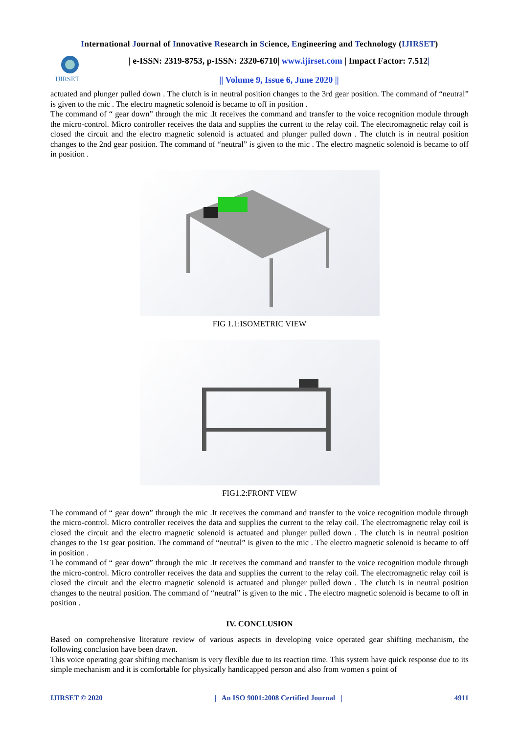International Journal of Innovative Research in Science, Engineering and Technology (IJIRSET)
IJIRSET
| e-ISSN: 2319-8753, p-ISSN: 2320-6710| www.ijirset.com | Impact Factor: 7.512|
|| Volume 9, Issue 6, June 2020 ||
actuated and plunger pulled down . The clutch is in neutral position changes to the 3rd gear position. The command of “neutral” is given to the mic . The electro magnetic solenoid is became to off in position .
The command of “ gear down” through the mic .It receives the command and transfer to the voice recognition module through the micro-control. Micro controller receives the data and supplies the current to the relay coil. The electromagnetic relay coil is closed the circuit and the electro magnetic solenoid is actuated and plunger pulled down . The clutch is in neutral position changes to the 2nd gear position. The command of “neutral” is given to the mic . The electro magnetic solenoid is became to off in position .
FIG 1.1:ISOMETRIC VIEW
FIG1.2:FRONT VIEW
The command of “ gear down” through the mic .It receives the command and transfer to the voice recognition module through the micro-control. Micro controller receives the data and supplies the current to the relay coil. The electromagnetic relay coil is closed the circuit and the electro magnetic solenoid is actuated and plunger pulled down . The clutch is in neutral position changes to the 1st gear position. The command of “neutral” is given to the mic . The electro magnetic solenoid is became to off in position .
The command of “ gear down” through the mic .It receives the command and transfer to the voice recognition module through the micro-control. Micro controller receives the data and supplies the current to the relay coil. The electromagnetic relay coil is closed the circuit and the electro magnetic solenoid is actuated and plunger pulled down . The clutch is in neutral position changes to the neutral position. The command of “neutral” is given to the mic . The electro magnetic solenoid is became to off in position .
IV. CONCLUSION
Based on comprehensive literature review of various aspects in developing voice operated gear shifting mechanism, the following conclusion have been drawn.
This voice operating gear shifting mechanism is very flexible due to its reaction time. This system have quick response due to its simple mechanism and it is comfortable for physically handicapped person and also from women s point of
IJIRSET © 2020 | An ISO 9001:2008 Certified Journal | 4911